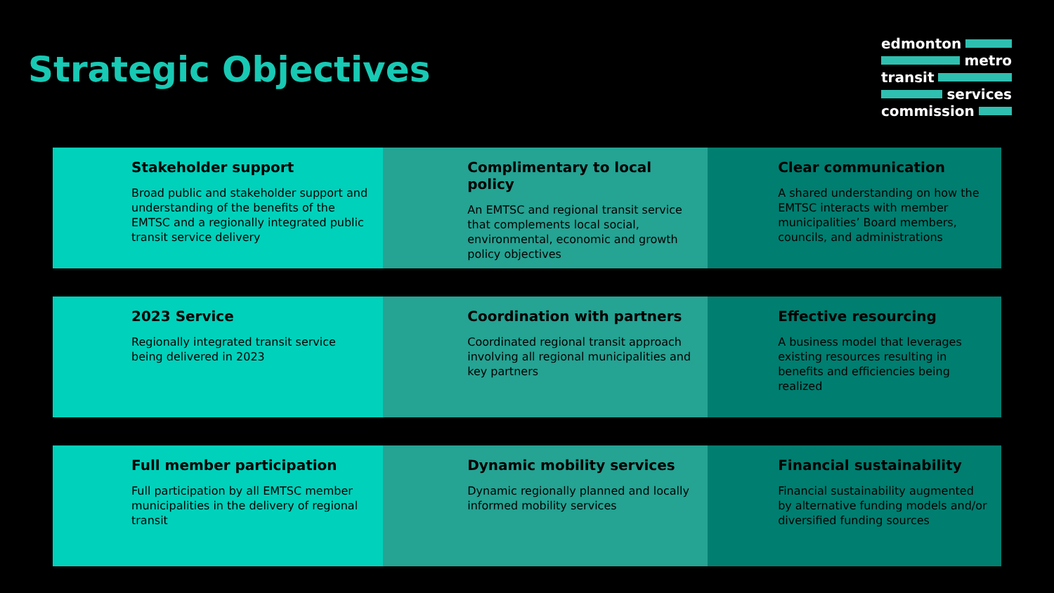Strategic Objectives
edmonton
metro
transit
services
commission
Stakeholder support
Broad public and stakeholder support and understanding of the benefits of the EMTSC and a regionally integrated public transit service delivery
Complimentary to local policy
An EMTSC and regional transit service that complements local social, environmental, economic and growth policy objectives
Clear communication
A shared understanding on how the EMTSC interacts with member municipalities’ Board members, councils, and administrations
2023 Service
Regionally integrated transit service being delivered in 2023
Coordination with partners
Coordinated regional transit approach involving all regional municipalities and key partners
Effective resourcing
A business model that leverages existing resources resulting in benefits and efficiencies being realized
Full member participation
Full participation by all EMTSC member municipalities in the delivery of regional transit
Dynamic mobility services
Dynamic regionally planned and locally informed mobility services
Financial sustainability
Financial sustainability augmented by alternative funding models and/or diversified funding sources